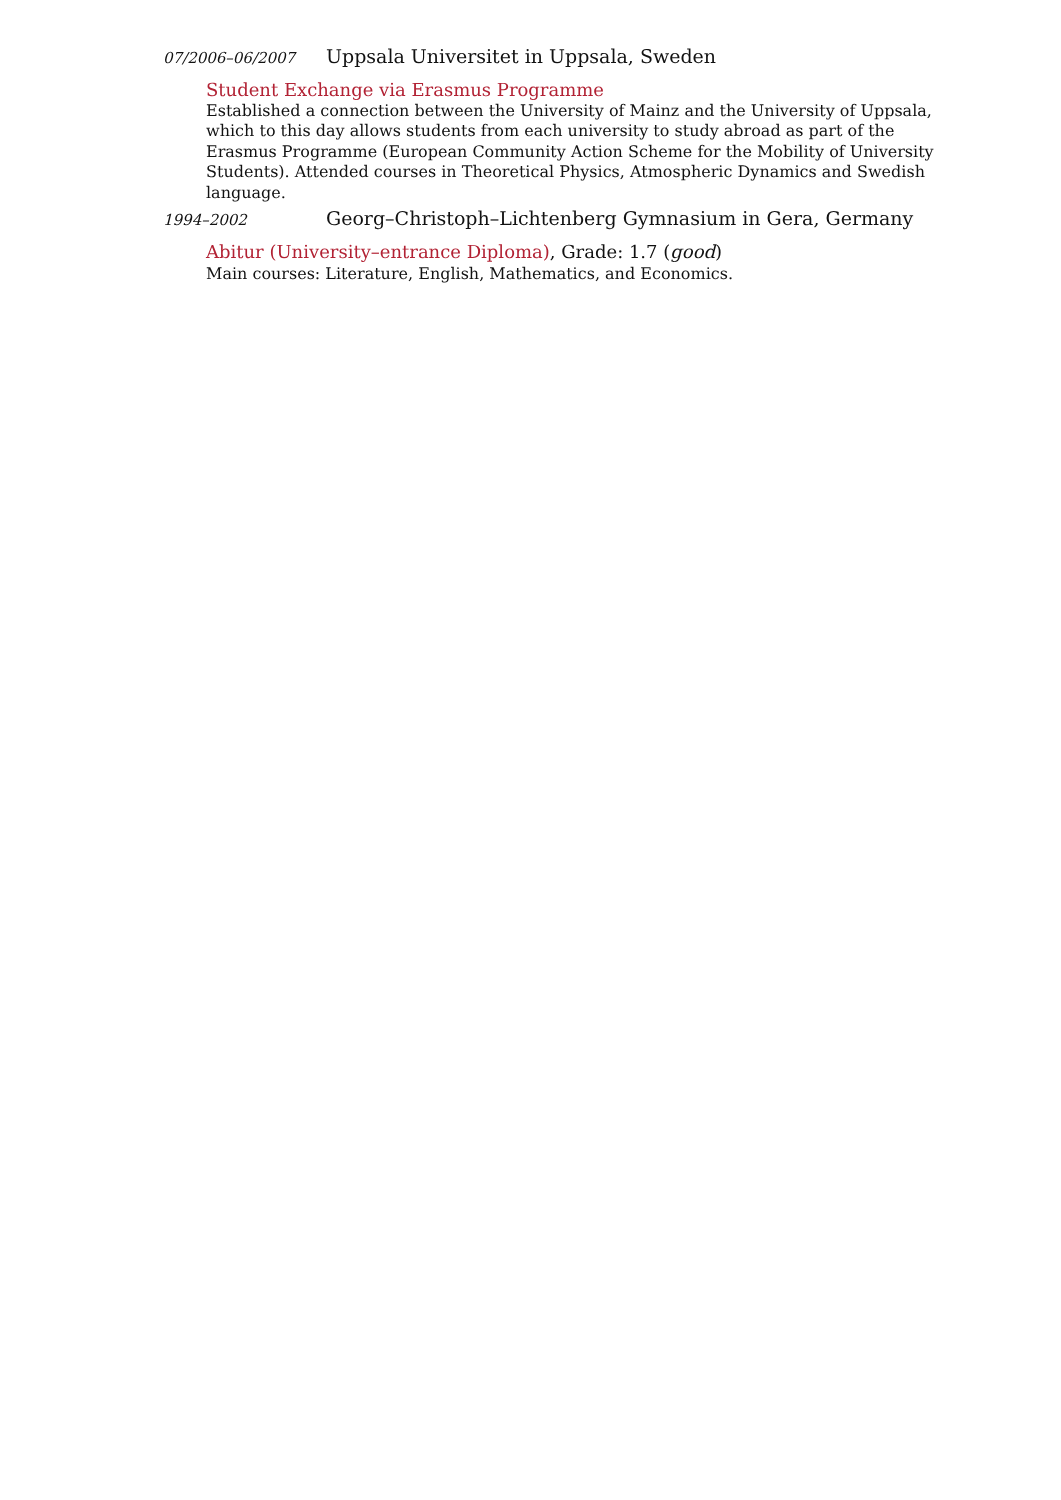07/2006–06/2007
Uppsala Universitet in Uppsala, Sweden
Student Exchange via Erasmus Programme
Established a connection between the University of Mainz and the University of Uppsala, which to this day allows students from each university to study abroad as part of the Erasmus Programme (European Community Action Scheme for the Mobility of University Students). Attended courses in Theoretical Physics, Atmospheric Dynamics and Swedish language.
1994–2002
Georg–Christoph–Lichtenberg Gymnasium in Gera, Germany
Abitur (University–entrance Diploma), Grade: 1.7 (good)
Main courses: Literature, English, Mathematics, and Economics.